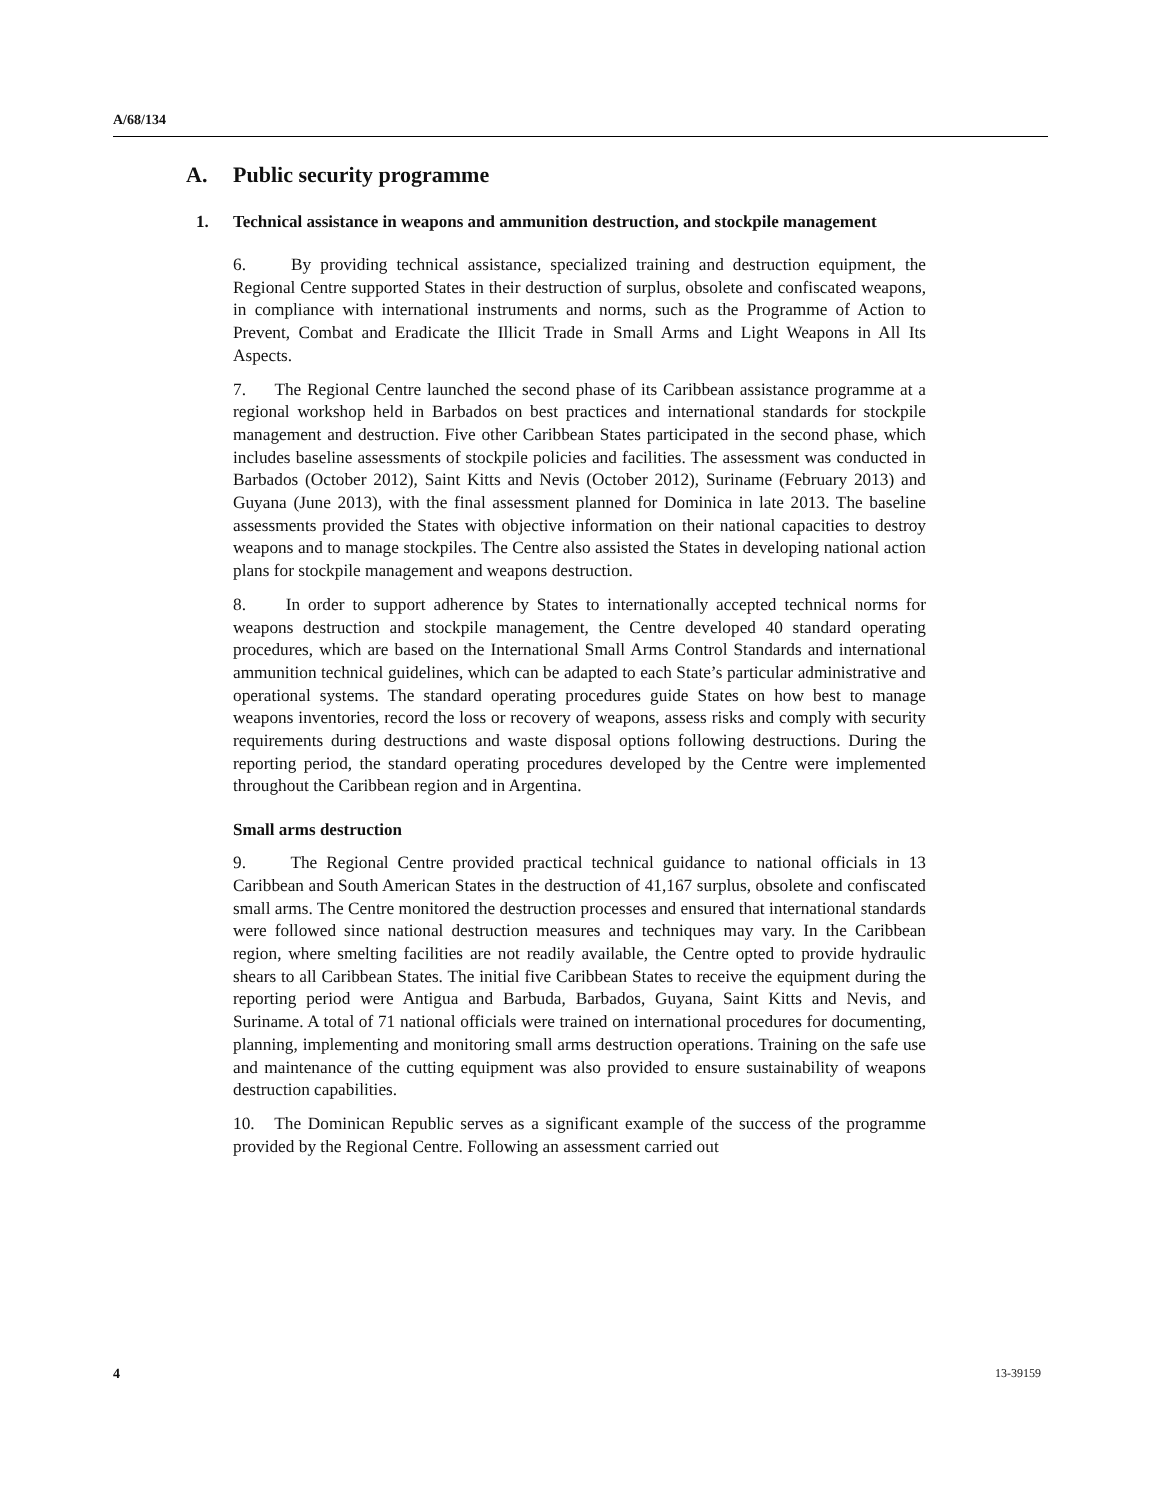A/68/134
A. Public security programme
1. Technical assistance in weapons and ammunition destruction, and stockpile management
6. By providing technical assistance, specialized training and destruction equipment, the Regional Centre supported States in their destruction of surplus, obsolete and confiscated weapons, in compliance with international instruments and norms, such as the Programme of Action to Prevent, Combat and Eradicate the Illicit Trade in Small Arms and Light Weapons in All Its Aspects.
7. The Regional Centre launched the second phase of its Caribbean assistance programme at a regional workshop held in Barbados on best practices and international standards for stockpile management and destruction. Five other Caribbean States participated in the second phase, which includes baseline assessments of stockpile policies and facilities. The assessment was conducted in Barbados (October 2012), Saint Kitts and Nevis (October 2012), Suriname (February 2013) and Guyana (June 2013), with the final assessment planned for Dominica in late 2013. The baseline assessments provided the States with objective information on their national capacities to destroy weapons and to manage stockpiles. The Centre also assisted the States in developing national action plans for stockpile management and weapons destruction.
8. In order to support adherence by States to internationally accepted technical norms for weapons destruction and stockpile management, the Centre developed 40 standard operating procedures, which are based on the International Small Arms Control Standards and international ammunition technical guidelines, which can be adapted to each State’s particular administrative and operational systems. The standard operating procedures guide States on how best to manage weapons inventories, record the loss or recovery of weapons, assess risks and comply with security requirements during destructions and waste disposal options following destructions. During the reporting period, the standard operating procedures developed by the Centre were implemented throughout the Caribbean region and in Argentina.
Small arms destruction
9. The Regional Centre provided practical technical guidance to national officials in 13 Caribbean and South American States in the destruction of 41,167 surplus, obsolete and confiscated small arms. The Centre monitored the destruction processes and ensured that international standards were followed since national destruction measures and techniques may vary. In the Caribbean region, where smelting facilities are not readily available, the Centre opted to provide hydraulic shears to all Caribbean States. The initial five Caribbean States to receive the equipment during the reporting period were Antigua and Barbuda, Barbados, Guyana, Saint Kitts and Nevis, and Suriname. A total of 71 national officials were trained on international procedures for documenting, planning, implementing and monitoring small arms destruction operations. Training on the safe use and maintenance of the cutting equipment was also provided to ensure sustainability of weapons destruction capabilities.
10. The Dominican Republic serves as a significant example of the success of the programme provided by the Regional Centre. Following an assessment carried out
4 13-39159